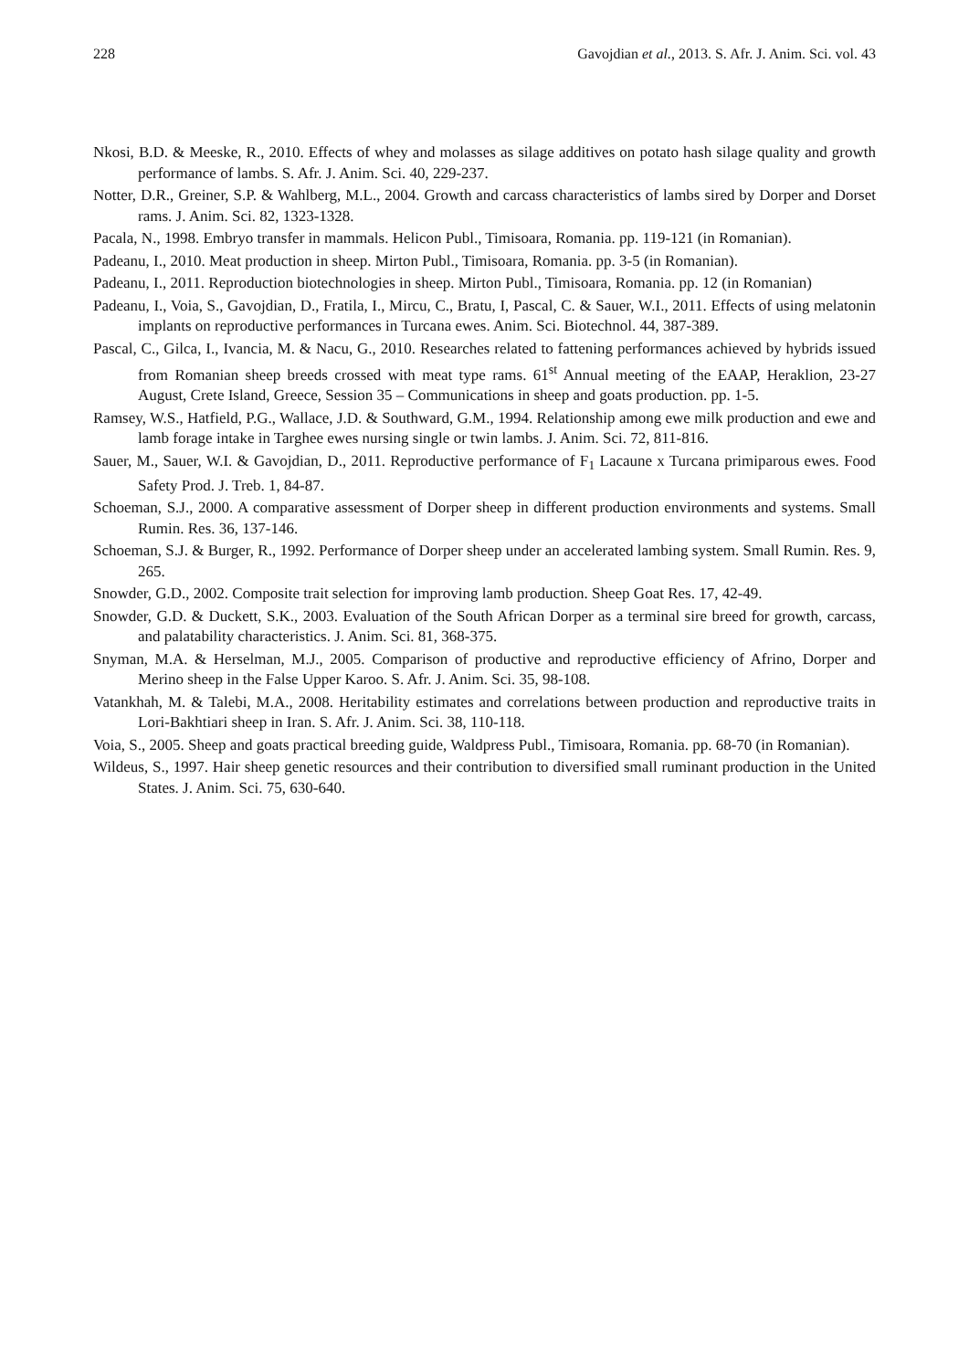228 Gavojdian et al., 2013. S. Afr. J. Anim. Sci. vol. 43
Nkosi, B.D. & Meeske, R., 2010. Effects of whey and molasses as silage additives on potato hash silage quality and growth performance of lambs. S. Afr. J. Anim. Sci. 40, 229-237.
Notter, D.R., Greiner, S.P. & Wahlberg, M.L., 2004. Growth and carcass characteristics of lambs sired by Dorper and Dorset rams. J. Anim. Sci. 82, 1323-1328.
Pacala, N., 1998. Embryo transfer in mammals. Helicon Publ., Timisoara, Romania. pp. 119-121 (in Romanian).
Padeanu, I., 2010. Meat production in sheep. Mirton Publ., Timisoara, Romania. pp. 3-5 (in Romanian).
Padeanu, I., 2011. Reproduction biotechnologies in sheep. Mirton Publ., Timisoara, Romania. pp. 12 (in Romanian)
Padeanu, I., Voia, S., Gavojdian, D., Fratila, I., Mircu, C., Bratu, I, Pascal, C. & Sauer, W.I., 2011. Effects of using melatonin implants on reproductive performances in Turcana ewes. Anim. Sci. Biotechnol. 44, 387-389.
Pascal, C., Gilca, I., Ivancia, M. & Nacu, G., 2010. Researches related to fattening performances achieved by hybrids issued from Romanian sheep breeds crossed with meat type rams. 61<sup>st</sup> Annual meeting of the EAAP, Heraklion, 23-27 August, Crete Island, Greece, Session 35 – Communications in sheep and goats production. pp. 1-5.
Ramsey, W.S., Hatfield, P.G., Wallace, J.D. & Southward, G.M., 1994. Relationship among ewe milk production and ewe and lamb forage intake in Targhee ewes nursing single or twin lambs. J. Anim. Sci. 72, 811-816.
Sauer, M., Sauer, W.I. & Gavojdian, D., 2011. Reproductive performance of F<sub>1</sub> Lacaune x Turcana primiparous ewes. Food Safety Prod. J. Treb. 1, 84-87.
Schoeman, S.J., 2000. A comparative assessment of Dorper sheep in different production environments and systems. Small Rumin. Res. 36, 137-146.
Schoeman, S.J. & Burger, R., 1992. Performance of Dorper sheep under an accelerated lambing system. Small Rumin. Res. 9, 265.
Snowder, G.D., 2002. Composite trait selection for improving lamb production. Sheep Goat Res. 17, 42-49.
Snowder, G.D. & Duckett, S.K., 2003. Evaluation of the South African Dorper as a terminal sire breed for growth, carcass, and palatability characteristics. J. Anim. Sci. 81, 368-375.
Snyman, M.A. & Herselman, M.J., 2005. Comparison of productive and reproductive efficiency of Afrino, Dorper and Merino sheep in the False Upper Karoo. S. Afr. J. Anim. Sci. 35, 98-108.
Vatankhah, M. & Talebi, M.A., 2008. Heritability estimates and correlations between production and reproductive traits in Lori-Bakhtiari sheep in Iran. S. Afr. J. Anim. Sci. 38, 110-118.
Voia, S., 2005. Sheep and goats practical breeding guide, Waldpress Publ., Timisoara, Romania. pp. 68-70 (in Romanian).
Wildeus, S., 1997. Hair sheep genetic resources and their contribution to diversified small ruminant production in the United States. J. Anim. Sci. 75, 630-640.